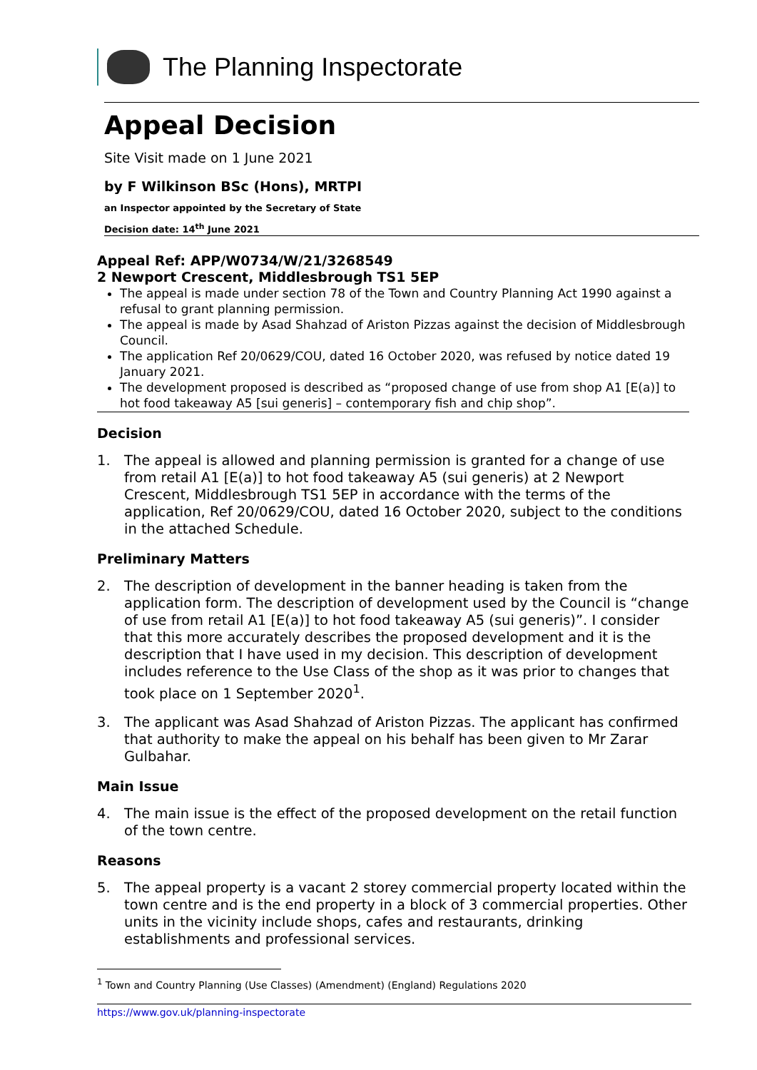The Planning Inspectorate
Appeal Decision
Site Visit made on 1 June 2021
by F Wilkinson BSc (Hons), MRTPI
an Inspector appointed by the Secretary of State
Decision date: 14<sup>th</sup> June 2021
Appeal Ref: APP/W0734/W/21/3268549
2 Newport Crescent, Middlesbrough TS1 5EP
The appeal is made under section 78 of the Town and Country Planning Act 1990 against a refusal to grant planning permission.
The appeal is made by Asad Shahzad of Ariston Pizzas against the decision of Middlesbrough Council.
The application Ref 20/0629/COU, dated 16 October 2020, was refused by notice dated 19 January 2021.
The development proposed is described as “proposed change of use from shop A1 [E(a)] to hot food takeaway A5 [sui generis] – contemporary fish and chip shop”.
Decision
1. The appeal is allowed and planning permission is granted for a change of use from retail A1 [E(a)] to hot food takeaway A5 (sui generis) at 2 Newport Crescent, Middlesbrough TS1 5EP in accordance with the terms of the application, Ref 20/0629/COU, dated 16 October 2020, subject to the conditions in the attached Schedule.
Preliminary Matters
2. The description of development in the banner heading is taken from the application form. The description of development used by the Council is “change of use from retail A1 [E(a)] to hot food takeaway A5 (sui generis)”. I consider that this more accurately describes the proposed development and it is the description that I have used in my decision. This description of development includes reference to the Use Class of the shop as it was prior to changes that took place on 1 September 2020<sup>1</sup>.
3. The applicant was Asad Shahzad of Ariston Pizzas. The applicant has confirmed that authority to make the appeal on his behalf has been given to Mr Zarar Gulbahar.
Main Issue
4. The main issue is the effect of the proposed development on the retail function of the town centre.
Reasons
5. The appeal property is a vacant 2 storey commercial property located within the town centre and is the end property in a block of 3 commercial properties. Other units in the vicinity include shops, cafes and restaurants, drinking establishments and professional services.
<sup>1</sup> Town and Country Planning (Use Classes) (Amendment) (England) Regulations 2020
https://www.gov.uk/planning-inspectorate